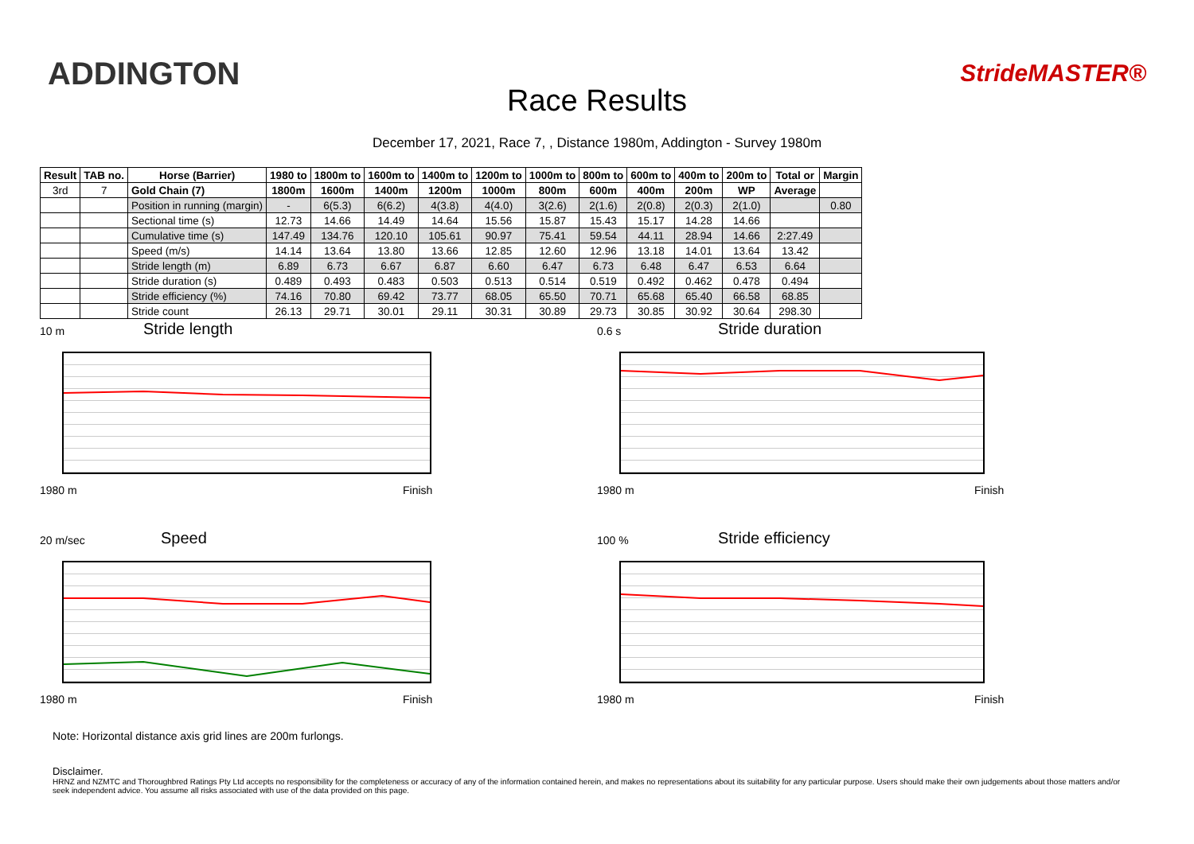ADDINGTON
Race Results
StrideMASTER®
December 17, 2021, Race 7, , Distance 1980m, Addington - Survey 1980m
| Result | TAB no. | Horse (Barrier) | 1980 to | 1800m to | 1600m to | 1400m to | 1200m to | 1000m to | 800m to | 600m to | 400m to | 200m to | Total or | Margin |
| --- | --- | --- | --- | --- | --- | --- | --- | --- | --- | --- | --- | --- | --- | --- |
| 3rd | 7 | Gold Chain (7) | 1800m | 1600m | 1400m | 1200m | 1000m | 800m | 600m | 400m | 200m | WP | Average | |
| | | Position in running (margin) | - | 6(5.3) | 6(6.2) | 4(3.8) | 4(4.0) | 3(2.6) | 2(1.6) | 2(0.8) | 2(0.3) | 2(1.0) | | 0.80 |
| | | Sectional time (s) | 12.73 | 14.66 | 14.49 | 14.64 | 15.56 | 15.87 | 15.43 | 15.17 | 14.28 | 14.66 | | |
| | | Cumulative time (s) | 147.49 | 134.76 | 120.10 | 105.61 | 90.97 | 75.41 | 59.54 | 44.11 | 28.94 | 14.66 | 2:27.49 | |
| | | Speed (m/s) | 14.14 | 13.64 | 13.80 | 13.66 | 12.85 | 12.60 | 12.96 | 13.18 | 14.01 | 13.64 | 13.42 | |
| | | Stride length (m) | 6.89 | 6.73 | 6.67 | 6.87 | 6.60 | 6.47 | 6.73 | 6.48 | 6.47 | 6.53 | 6.64 | |
| | | Stride duration (s) | 0.489 | 0.493 | 0.483 | 0.503 | 0.513 | 0.514 | 0.519 | 0.492 | 0.462 | 0.478 | 0.494 | |
| | | Stride efficiency (%) | 74.16 | 70.80 | 69.42 | 73.77 | 68.05 | 65.50 | 70.71 | 65.68 | 65.40 | 66.58 | 68.85 | |
| | | Stride count | 26.13 | 29.71 | 30.01 | 29.11 | 30.31 | 30.89 | 29.73 | 30.85 | 30.92 | 30.64 | 298.30 | |
10 m Stride length
1980 m Finish
0.6 s Stride duration
1980 m Finish
20 m/sec Speed
1980 m Finish
100 % Stride efficiency
1980 m Finish
Note: Horizontal distance axis grid lines are 200m furlongs.
Disclaimer.
HRNZ and NZMTC and Thoroughbred Ratings Pty Ltd accepts no responsibility for the completeness or accuracy of any of the information contained herein, and makes no representations about its suitability for any particular purpose. Users should make their own judgements about those matters and/or seek independent advice. You assume all risks associated with use of the data provided on this page.